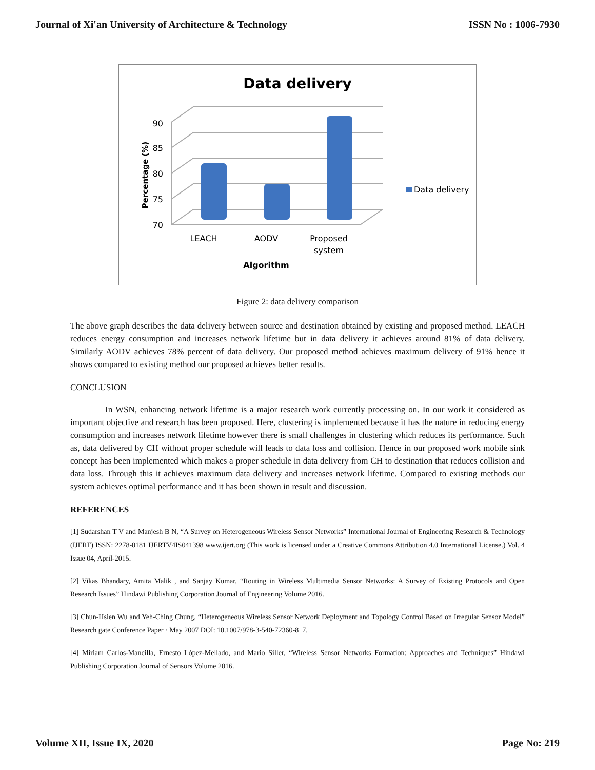Journal of Xi'an University of Architecture & Technology ISSN No : 1006-7930
Data delivery
70
75
80
85
90
Percentage (%)
LEACH
AODV
Proposed
system
Algorithm
Data delivery
Figure 2: data delivery comparison
The above graph describes the data delivery between source and destination obtained by existing and proposed method. LEACH reduces energy consumption and increases network lifetime but in data delivery it achieves around 81% of data delivery. Similarly AODV achieves 78% percent of data delivery. Our proposed method achieves maximum delivery of 91% hence it shows compared to existing method our proposed achieves better results.
CONCLUSION
In WSN, enhancing network lifetime is a major research work currently processing on. In our work it considered as important objective and research has been proposed. Here, clustering is implemented because it has the nature in reducing energy consumption and increases network lifetime however there is small challenges in clustering which reduces its performance. Such as, data delivered by CH without proper schedule will leads to data loss and collision. Hence in our proposed work mobile sink concept has been implemented which makes a proper schedule in data delivery from CH to destination that reduces collision and data loss. Through this it achieves maximum data delivery and increases network lifetime. Compared to existing methods our system achieves optimal performance and it has been shown in result and discussion.
REFERENCES
[1] Sudarshan T V and Manjesh B N, “A Survey on Heterogeneous Wireless Sensor Networks” International Journal of Engineering Research & Technology (IJERT) ISSN: 2278-0181 IJERTV4IS041398 www.ijert.org (This work is licensed under a Creative Commons Attribution 4.0 International License.) Vol. 4 Issue 04, April-2015.
[2] Vikas Bhandary, Amita Malik , and Sanjay Kumar, “Routing in Wireless Multimedia Sensor Networks: A Survey of Existing Protocols and Open Research Issues” Hindawi Publishing Corporation Journal of Engineering Volume 2016.
[3] Chun-Hsien Wu and Yeh-Ching Chung, “Heterogeneous Wireless Sensor Network Deployment and Topology Control Based on Irregular Sensor Model” Research gate Conference Paper · May 2007 DOI: 10.1007/978-3-540-72360-8_7.
[4] Miriam Carlos-Mancilla, Ernesto López-Mellado, and Mario Siller, “Wireless Sensor Networks Formation: Approaches and Techniques” Hindawi Publishing Corporation Journal of Sensors Volume 2016.
Volume XII, Issue IX, 2020 Page No: 219